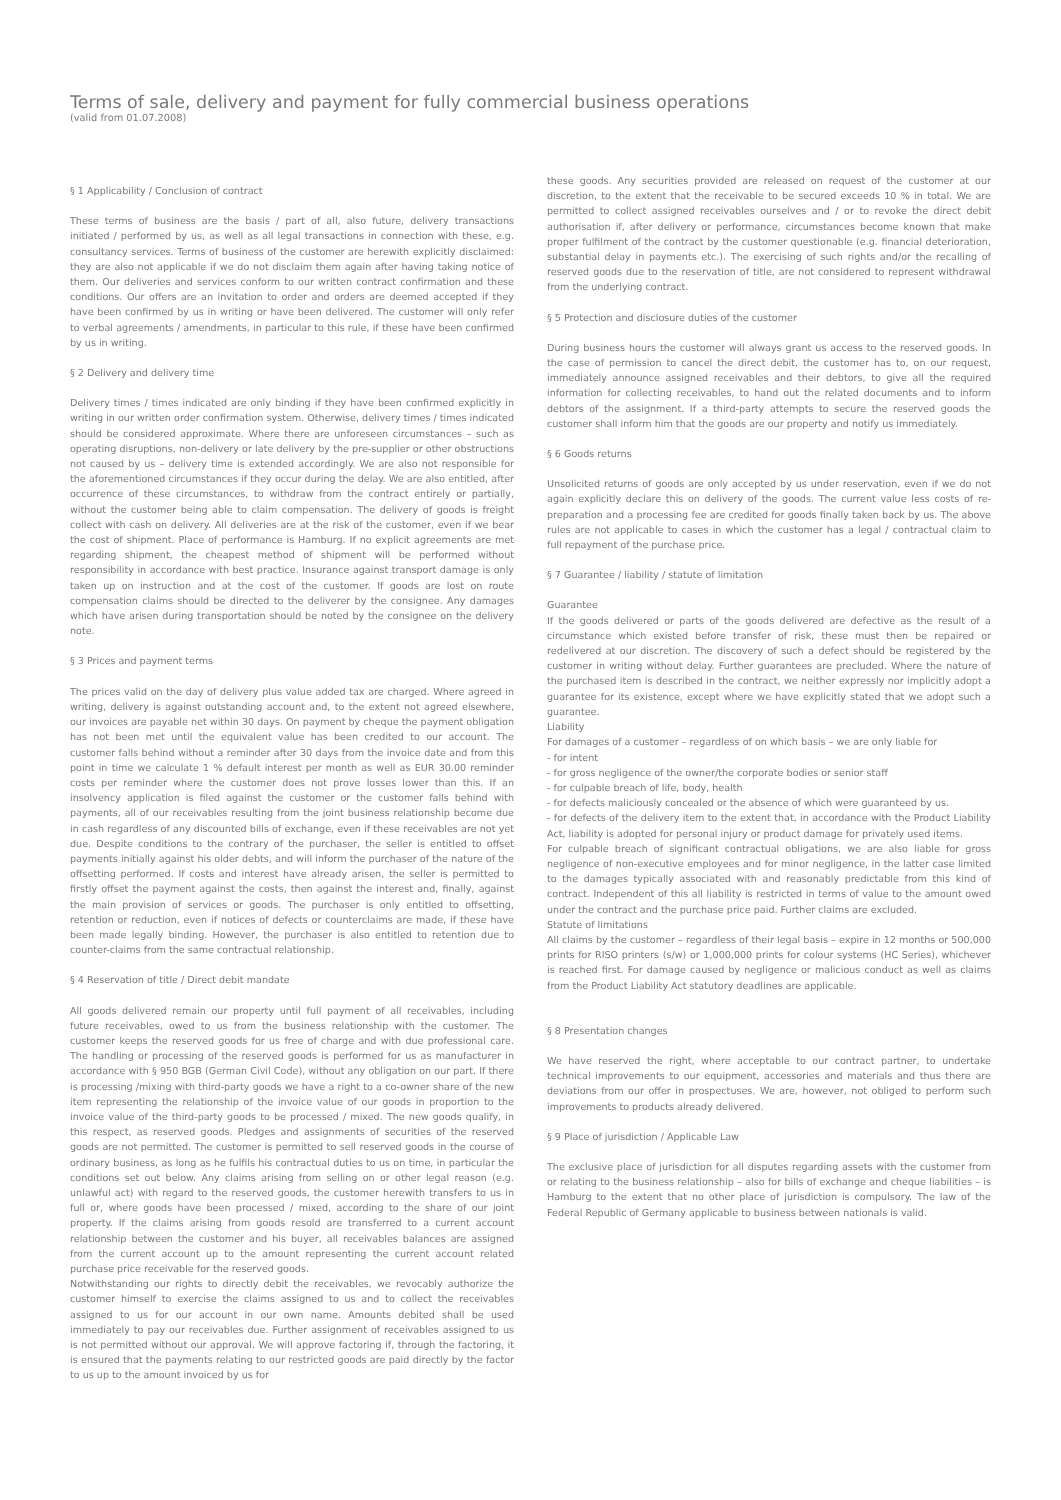Terms of sale, delivery and payment for fully commercial business operations
(valid from 01.07.2008)
§ 1 Applicability / Conclusion of contract
These terms of business are the basis / part of all, also future, delivery transactions initiated / performed by us, as well as all legal transactions in connection with these, e.g. consultancy services. Terms of business of the customer are herewith explicitly disclaimed: they are also not applicable if we do not disclaim them again after having taking notice of them. Our deliveries and services conform to our written contract confirmation and these conditions. Our offers are an invitation to order and orders are deemed accepted if they have been confirmed by us in writing or have been delivered. The customer will only refer to verbal agreements / amendments, in particular to this rule, if these have been confirmed by us in writing.
§ 2 Delivery and delivery time
Delivery times / times indicated are only binding if they have been confirmed explicitly in writing in our written order confirmation system. Otherwise, delivery times / times indicated should be considered approximate. Where there are unforeseen circumstances – such as operating disruptions, non-delivery or late delivery by the pre-supplier or other obstructions not caused by us – delivery time is extended accordingly. We are also not responsible for the aforementioned circumstances if they occur during the delay. We are also entitled, after occurrence of these circumstances, to withdraw from the contract entirely or partially, without the customer being able to claim compensation. The delivery of goods is freight collect with cash on delivery. All deliveries are at the risk of the customer, even if we bear the cost of shipment. Place of performance is Hamburg. If no explicit agreements are met regarding shipment, the cheapest method of shipment will be performed without responsibility in accordance with best practice. Insurance against transport damage is only taken up on instruction and at the cost of the customer. If goods are lost on route compensation claims should be directed to the deliverer by the consignee. Any damages which have arisen during transportation should be noted by the consignee on the delivery note.
§ 3 Prices and payment terms
The prices valid on the day of delivery plus value added tax are charged. Where agreed in writing, delivery is against outstanding account and, to the extent not agreed elsewhere, our invoices are payable net within 30 days. On payment by cheque the payment obligation has not been met until the equivalent value has been credited to our account. The customer falls behind without a reminder after 30 days from the invoice date and from this point in time we calculate 1 % default interest per month as well as EUR 30.00 reminder costs per reminder where the customer does not prove losses lower than this. If an insolvency application is filed against the customer or the customer falls behind with payments, all of our receivables resulting from the joint business relationship become due in cash regardless of any discounted bills of exchange, even if these receivables are not yet due. Despite conditions to the contrary of the purchaser, the seller is entitled to offset payments initially against his older debts, and will inform the purchaser of the nature of the offsetting performed. If costs and interest have already arisen, the seller is permitted to firstly offset the payment against the costs, then against the interest and, finally, against the main provision of services or goods. The purchaser is only entitled to offsetting, retention or reduction, even if notices of defects or counterclaims are made, if these have been made legally binding. However, the purchaser is also entitled to retention due to counter-claims from the same contractual relationship.
§ 4 Reservation of title / Direct debit mandate
All goods delivered remain our property until full payment of all receivables, including future receivables, owed to us from the business relationship with the customer. The customer keeps the reserved goods for us free of charge and with due professional care. The handling or processing of the reserved goods is performed for us as manufacturer in accordance with § 950 BGB (German Civil Code), without any obligation on our part. If there is processing /mixing with third-party goods we have a right to a co-owner share of the new item representing the relationship of the invoice value of our goods in proportion to the invoice value of the third-party goods to be processed / mixed. The new goods qualify, in this respect, as reserved goods. Pledges and assignments of securities of the reserved goods are not permitted. The customer is permitted to sell reserved goods in the course of ordinary business, as long as he fulfils his contractual duties to us on time, in particular the conditions set out below. Any claims arising from selling on or other legal reason (e.g. unlawful act) with regard to the reserved goods, the customer herewith transfers to us in full or, where goods have been processed / mixed, according to the share of our joint property. If the claims arising from goods resold are transferred to a current account relationship between the customer and his buyer, all receivables balances are assigned from the current account up to the amount representing the current account related purchase price receivable for the reserved goods.
Notwithstanding our rights to directly debit the receivables, we revocably authorize the customer himself to exercise the claims assigned to us and to collect the receivables assigned to us for our account in our own name. Amounts debited shall be used immediately to pay our receivables due. Further assignment of receivables assigned to us is not permitted without our approval. We will approve factoring if, through the factoring, it is ensured that the payments relating to our restricted goods are paid directly by the factor to us up to the amount invoiced by us for
these goods. Any securities provided are released on request of the customer at our discretion, to the extent that the receivable to be secured exceeds 10 % in total. We are permitted to collect assigned receivables ourselves and / or to revoke the direct debit authorisation if, after delivery or performance, circumstances become known that make proper fulfilment of the contract by the customer questionable (e.g. financial deterioration, substantial delay in payments etc.). The exercising of such rights and/or the recalling of reserved goods due to the reservation of title, are not considered to represent withdrawal from the underlying contract.
§ 5 Protection and disclosure duties of the customer
During business hours the customer will always grant us access to the reserved goods. In the case of permission to cancel the direct debit, the customer has to, on our request, immediately announce assigned receivables and their debtors, to give all the required information for collecting receivables, to hand out the related documents and to inform debtors of the assignment. If a third-party attempts to secure the reserved goods the customer shall inform him that the goods are our property and notify us immediately.
§ 6 Goods returns
Unsolicited returns of goods are only accepted by us under reservation, even if we do not again explicitly declare this on delivery of the goods. The current value less costs of re-preparation and a processing fee are credited for goods finally taken back by us. The above rules are not applicable to cases in which the customer has a legal / contractual claim to full repayment of the purchase price.
§ 7 Guarantee / liability / statute of limitation
Guarantee
If the goods delivered or parts of the goods delivered are defective as the result of a circumstance which existed before transfer of risk, these must then be repaired or redelivered at our discretion. The discovery of such a defect should be registered by the customer in writing without delay. Further guarantees are precluded. Where the nature of the purchased item is described in the contract, we neither expressly nor implicitly adopt a guarantee for its existence, except where we have explicitly stated that we adopt such a guarantee.
Liability
For damages of a customer – regardless of on which basis – we are only liable for
- for intent
- for gross negligence of the owner/the corporate bodies or senior staff
- for culpable breach of life, body, health
- for defects maliciously concealed or the absence of which were guaranteed by us.
- for defects of the delivery item to the extent that, in accordance with the Product Liability Act, liability is adopted for personal injury or product damage for privately used items.
For culpable breach of significant contractual obligations, we are also liable for gross negligence of non-executive employees and for minor negligence, in the latter case limited to the damages typically associated with and reasonably predictable from this kind of contract. Independent of this all liability is restricted in terms of value to the amount owed under the contract and the purchase price paid. Further claims are excluded.
Statute of limitations
All claims by the customer – regardless of their legal basis – expire in 12 months or 500,000 prints for RISO printers (s/w) or 1,000,000 prints for colour systems (HC Series), whichever is reached first. For damage caused by negligence or malicious conduct as well as claims from the Product Liability Act statutory deadlines are applicable.
§ 8 Presentation changes
We have reserved the right, where acceptable to our contract partner, to undertake technical improvements to our equipment, accessories and materials and thus there are deviations from our offer in prospectuses. We are, however, not obliged to perform such improvements to products already delivered.
§ 9 Place of jurisdiction / Applicable Law
The exclusive place of jurisdiction for all disputes regarding assets with the customer from or relating to the business relationship – also for bills of exchange and cheque liabilities – is Hamburg to the extent that no other place of jurisdiction is compulsory. The law of the Federal Republic of Germany applicable to business between nationals is valid.